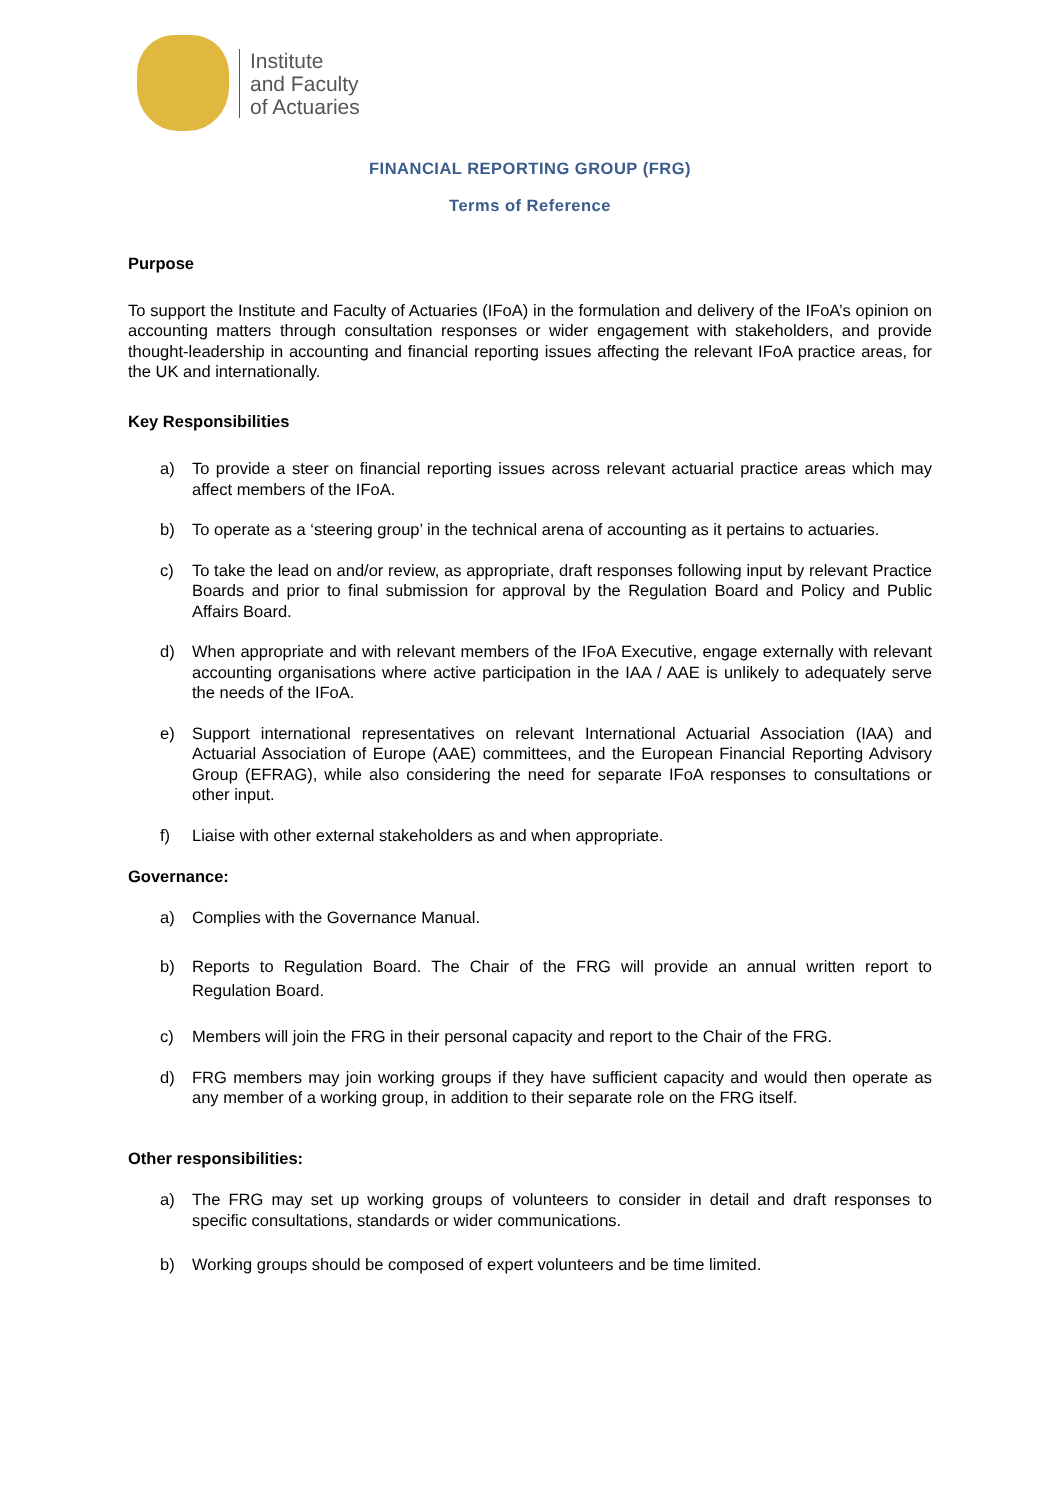Institute
and Faculty
of Actuaries
FINANCIAL REPORTING GROUP (FRG)
Terms of Reference
Purpose
To support the Institute and Faculty of Actuaries (IFoA) in the formulation and delivery of the IFoA’s opinion on accounting matters through consultation responses or wider engagement with stakeholders, and provide thought-leadership in accounting and financial reporting issues affecting the relevant IFoA practice areas, for the UK and internationally.
Key Responsibilities
a) To provide a steer on financial reporting issues across relevant actuarial practice areas which may affect members of the IFoA.
b) To operate as a ‘steering group’ in the technical arena of accounting as it pertains to actuaries.
c) To take the lead on and/or review, as appropriate, draft responses following input by relevant Practice Boards and prior to final submission for approval by the Regulation Board and Policy and Public Affairs Board.
d) When appropriate and with relevant members of the IFoA Executive, engage externally with relevant accounting organisations where active participation in the IAA / AAE is unlikely to adequately serve the needs of the IFoA.
e) Support international representatives on relevant International Actuarial Association (IAA) and Actuarial Association of Europe (AAE) committees, and the European Financial Reporting Advisory Group (EFRAG), while also considering the need for separate IFoA responses to consultations or other input.
f) Liaise with other external stakeholders as and when appropriate.
Governance:
a) Complies with the Governance Manual.
b) Reports to Regulation Board. The Chair of the FRG will provide an annual written report to Regulation Board.
c) Members will join the FRG in their personal capacity and report to the Chair of the FRG.
d) FRG members may join working groups if they have sufficient capacity and would then operate as any member of a working group, in addition to their separate role on the FRG itself.
Other responsibilities:
a) The FRG may set up working groups of volunteers to consider in detail and draft responses to specific consultations, standards or wider communications.
b) Working groups should be composed of expert volunteers and be time limited.